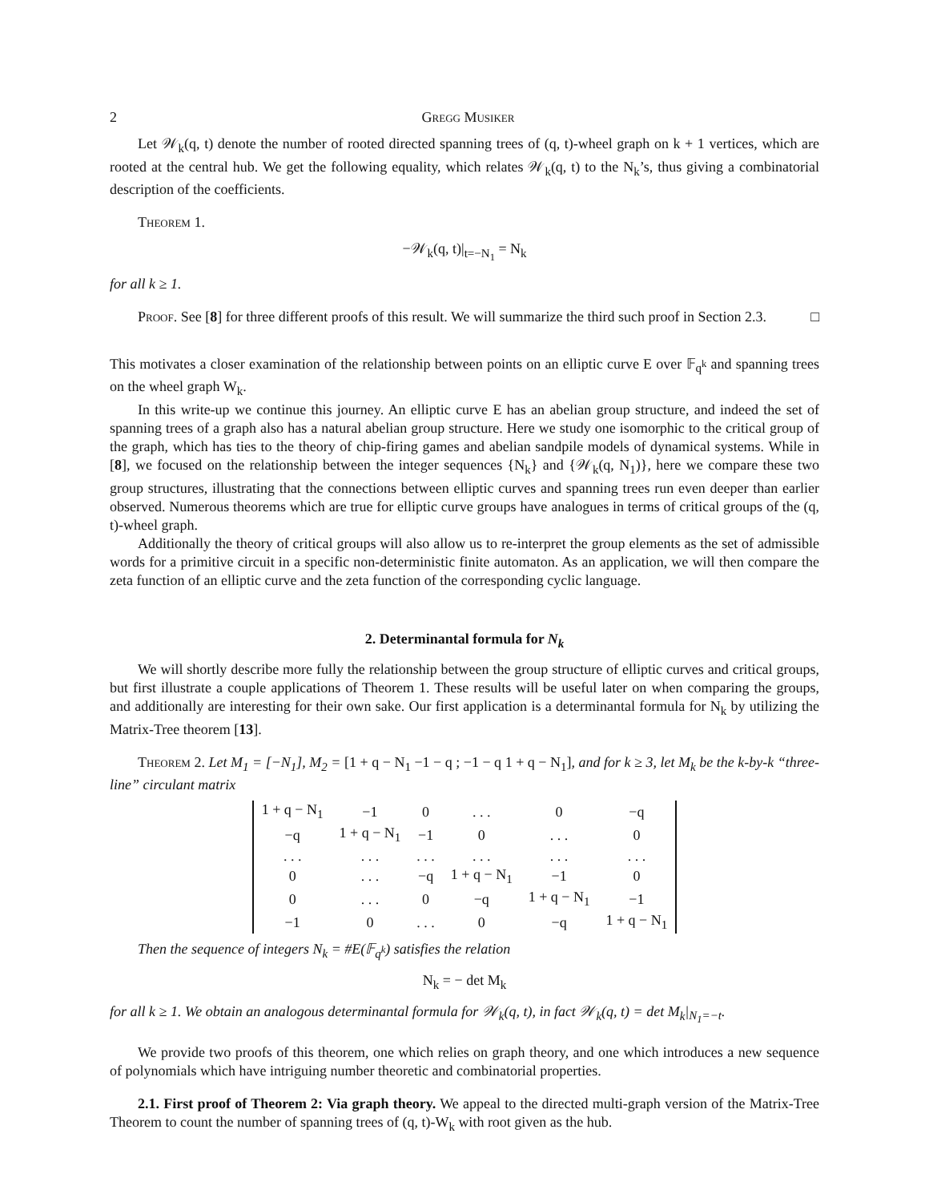2 Gregg Musiker
Let 𝒲<sub>k</sub>(q, t) denote the number of rooted directed spanning trees of (q, t)-wheel graph on k + 1 vertices, which are rooted at the central hub. We get the following equality, which relates 𝒲<sub>k</sub>(q, t) to the N<sub>k</sub>’s, thus giving a combinatorial description of the coefficients.
Theorem 1.
−𝒲<sub>k</sub>(q, t)|<sub>t=−N<sub>1</sub></sub> = N<sub>k</sub>
for all k ≥ 1.
Proof. See [8] for three different proofs of this result. We will summarize the third such proof in Section 2.3. □
This motivates a closer examination of the relationship between points on an elliptic curve E over 𝔽<sub>q<sup>k</sup></sub> and spanning trees on the wheel graph W<sub>k</sub>.
In this write-up we continue this journey. An elliptic curve E has an abelian group structure, and indeed the set of spanning trees of a graph also has a natural abelian group structure. Here we study one isomorphic to the critical group of the graph, which has ties to the theory of chip-firing games and abelian sandpile models of dynamical systems. While in [8], we focused on the relationship between the integer sequences {N<sub>k</sub>} and {𝒲<sub>k</sub>(q, N<sub>1</sub>)}, here we compare these two group structures, illustrating that the connections between elliptic curves and spanning trees run even deeper than earlier observed. Numerous theorems which are true for elliptic curve groups have analogues in terms of critical groups of the (q, t)-wheel graph.
Additionally the theory of critical groups will also allow us to re-interpret the group elements as the set of admissible words for a primitive circuit in a specific non-deterministic finite automaton. As an application, we will then compare the zeta function of an elliptic curve and the zeta function of the corresponding cyclic language.
2. Determinantal formula for N<sub>k</sub>
We will shortly describe more fully the relationship between the group structure of elliptic curves and critical groups, but first illustrate a couple applications of Theorem 1. These results will be useful later on when comparing the groups, and additionally are interesting for their own sake. Our first application is a determinantal formula for N<sub>k</sub> by utilizing the Matrix-Tree theorem [13].
Theorem 2. Let M<sub>1</sub> = [−N<sub>1</sub>], M<sub>2</sub> = [1 + q − N<sub>1</sub> −1 − q ; −1 − q 1 + q − N<sub>1</sub>], and for k ≥ 3, let M<sub>k</sub> be the k-by-k “three-line” circulant matrix
| 1 + q − N<sub>1</sub> | −1 | 0 | . . . | 0 | −q |
| −q | 1 + q − N<sub>1</sub> | −1 | 0 | . . . | 0 |
| . . . | . . . | . . . | . . . | . . . | . . . |
| 0 | . . . | −q | 1 + q − N<sub>1</sub> | −1 | 0 |
| 0 | . . . | 0 | −q | 1 + q − N<sub>1</sub> | −1 |
| −1 | 0 | . . . | 0 | −q | 1 + q − N<sub>1</sub> |
Then the sequence of integers N<sub>k</sub> = #E(𝔽<sub>q<sup>k</sup></sub>) satisfies the relation
N<sub>k</sub> = − det M<sub>k</sub>
for all k ≥ 1. We obtain an analogous determinantal formula for 𝒲<sub>k</sub>(q, t), in fact 𝒲<sub>k</sub>(q, t) = det M<sub>k</sub>|<sub>N<sub>1</sub>=−t</sub>.
We provide two proofs of this theorem, one which relies on graph theory, and one which introduces a new sequence of polynomials which have intriguing number theoretic and combinatorial properties.
2.1. First proof of Theorem 2: Via graph theory. We appeal to the directed multi-graph version of the Matrix-Tree Theorem to count the number of spanning trees of (q, t)-W<sub>k</sub> with root given as the hub.